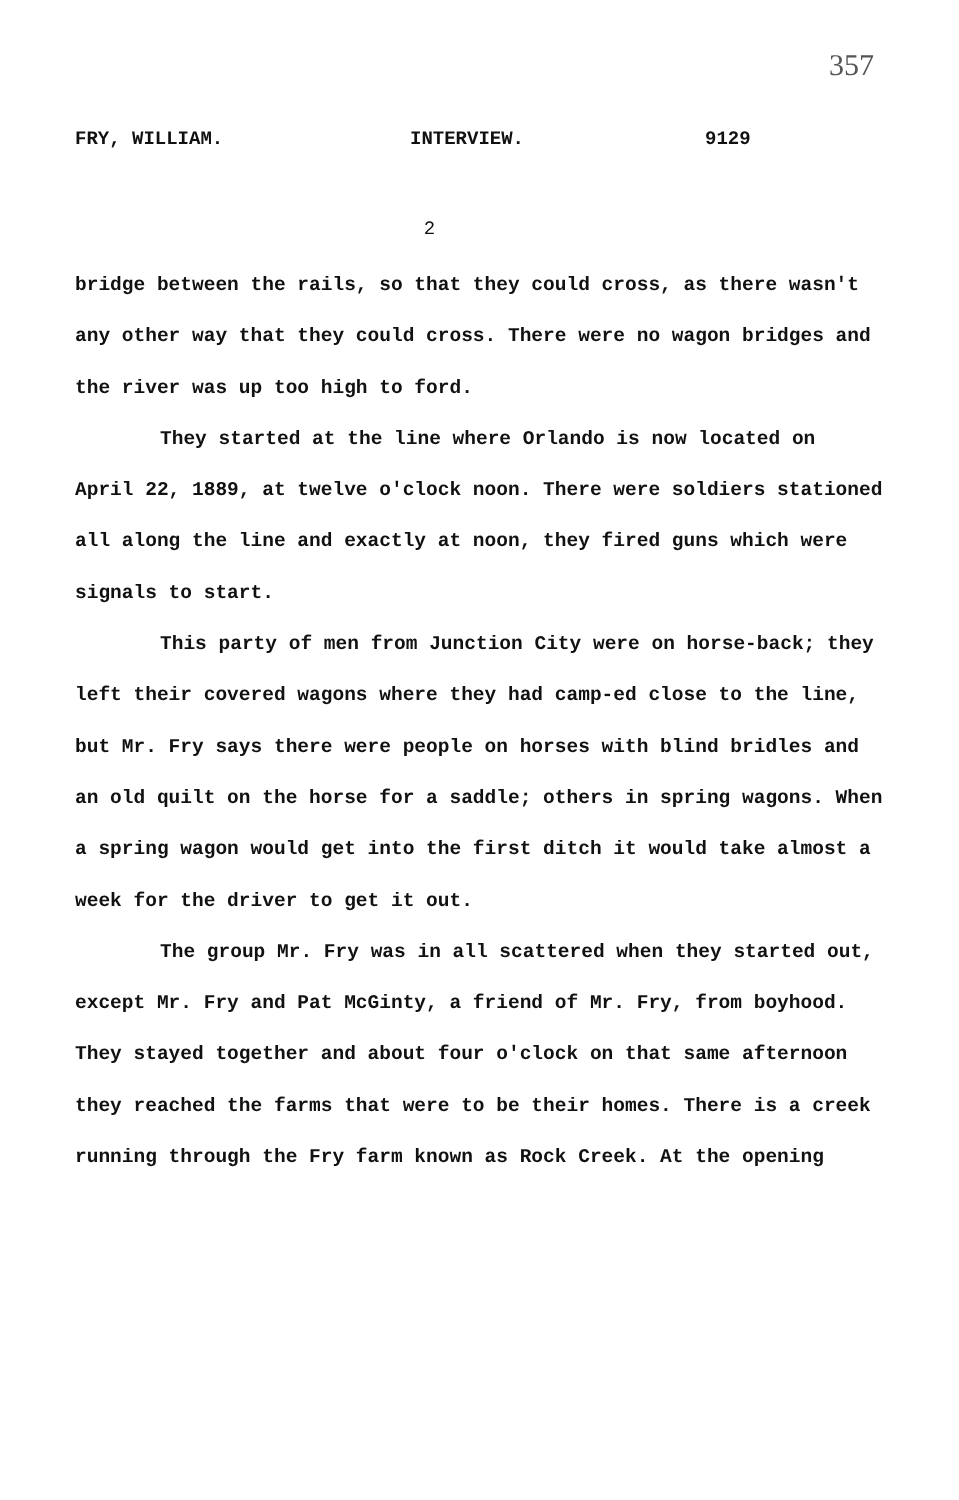357
FRY, WILLIAM. INTERVIEW. 9129
2
bridge between the rails, so that they could cross, as there wasn't any other way that they could cross. There were no wagon bridges and the river was up too high to ford.
They started at the line where Orlando is now located on April 22, 1889, at twelve o'clock noon. There were soldiers stationed all along the line and exactly at noon, they fired guns which were signals to start.
This party of men from Junction City were on horse-back; they left their covered wagons where they had camp-ed close to the line, but Mr. Fry says there were people on horses with blind bridles and an old quilt on the horse for a saddle; others in spring wagons. When a spring wagon would get into the first ditch it would take almost a week for the driver to get it out.
The group Mr. Fry was in all scattered when they started out, except Mr. Fry and Pat McGinty, a friend of Mr. Fry, from boyhood. They stayed together and about four o'clock on that same afternoon they reached the farms that were to be their homes. There is a creek running through the Fry farm known as Rock Creek. At the opening